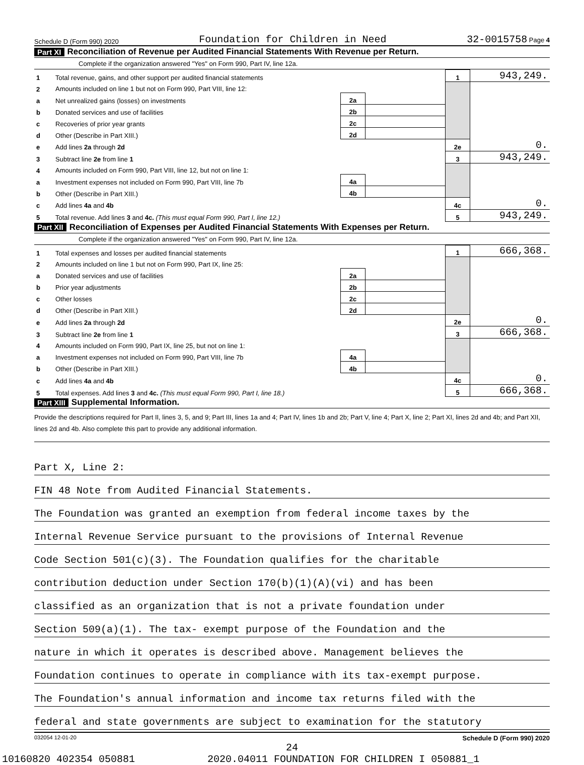Schedule D (Form 990) 2020 Foundation for Children in Need 32-0015758 Page 4
Part XI Reconciliation of Revenue per Audited Financial Statements With Revenue per Return.
Complete if the organization answered "Yes" on Form 990, Part IV, line 12a.
| 1 | Total revenue, gains, and other support per audited financial statements | | | 1 | 943,249. |
| 2 | Amounts included on line 1 but not on Form 990, Part VIII, line 12: | | | | |
| a | Net unrealized gains (losses) on investments | 2a | | | |
| b | Donated services and use of facilities | 2b | | | |
| c | Recoveries of prior year grants | 2c | | | |
| d | Other (Describe in Part XIII.) | 2d | | | |
| e | Add lines 2a through 2d | | | 2e | 0. |
| 3 | Subtract line 2e from line 1 | | | 3 | 943,249. |
| 4 | Amounts included on Form 990, Part VIII, line 12, but not on line 1: | | | | |
| a | Investment expenses not included on Form 990, Part VIII, line 7b | 4a | | | |
| b | Other (Describe in Part XIII.) | 4b | | | |
| c | Add lines 4a and 4b | | | 4c | 0. |
| 5 | Total revenue. Add lines 3 and 4c. (This must equal Form 990, Part I, line 12.) | | | 5 | 943,249. |
Part XII Reconciliation of Expenses per Audited Financial Statements With Expenses per Return.
Complete if the organization answered "Yes" on Form 990, Part IV, line 12a.
| 1 | Total expenses and losses per audited financial statements | | | 1 | 666,368. |
| 2 | Amounts included on line 1 but not on Form 990, Part IX, line 25: | | | | |
| a | Donated services and use of facilities | 2a | | | |
| b | Prior year adjustments | 2b | | | |
| c | Other losses | 2c | | | |
| d | Other (Describe in Part XIII.) | 2d | | | |
| e | Add lines 2a through 2d | | | 2e | 0. |
| 3 | Subtract line 2e from line 1 | | | 3 | 666,368. |
| 4 | Amounts included on Form 990, Part IX, line 25, but not on line 1: | | | | |
| a | Investment expenses not included on Form 990, Part VIII, line 7b | 4a | | | |
| b | Other (Describe in Part XIII.) | 4b | | | |
| c | Add lines 4a and 4b | | | 4c | 0. |
| 5 | Total expenses. Add lines 3 and 4c. (This must equal Form 990, Part I, line 18.) | | | 5 | 666,368. |
Part XIII Supplemental Information.
Provide the descriptions required for Part II, lines 3, 5, and 9; Part III, lines 1a and 4; Part IV, lines 1b and 2b; Part V, line 4; Part X, line 2; Part XI, lines 2d and 4b; and Part XII, lines 2d and 4b. Also complete this part to provide any additional information.
Part X, Line 2:
FIN 48 Note from Audited Financial Statements.
The Foundation was granted an exemption from federal income taxes by the
Internal Revenue Service pursuant to the provisions of Internal Revenue
Code Section 501(c)(3). The Foundation qualifies for the charitable
contribution deduction under Section 170(b)(1)(A)(vi) and has been
classified as an organization that is not a private foundation under
Section 509(a)(1). The tax- exempt purpose of the Foundation and the
nature in which it operates is described above. Management believes the
Foundation continues to operate in compliance with its tax-exempt purpose.
The Foundation's annual information and income tax returns filed with the
federal and state governments are subject to examination for the statutory
032054 12-01-20 Schedule D (Form 990) 2020
24
10160820 402354 050881 2020.04011 FOUNDATION FOR CHILDREN I 050881_1